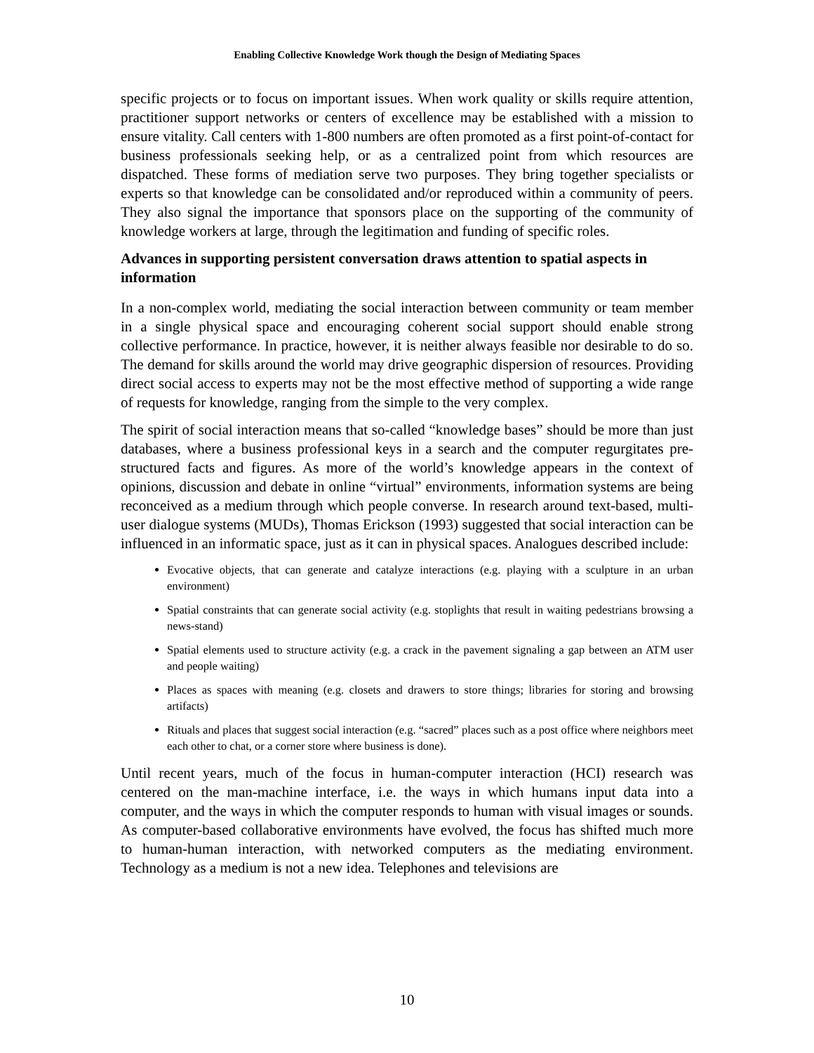Enabling Collective Knowledge Work though the Design of Mediating Spaces
specific projects or to focus on important issues. When work quality or skills require attention, practitioner support networks or centers of excellence may be established with a mission to ensure vitality. Call centers with 1-800 numbers are often promoted as a first point-of-contact for business professionals seeking help, or as a centralized point from which resources are dispatched. These forms of mediation serve two purposes. They bring together specialists or experts so that knowledge can be consolidated and/or reproduced within a community of peers. They also signal the importance that sponsors place on the supporting of the community of knowledge workers at large, through the legitimation and funding of specific roles.
Advances in supporting persistent conversation draws attention to spatial aspects in information
In a non-complex world, mediating the social interaction between community or team member in a single physical space and encouraging coherent social support should enable strong collective performance. In practice, however, it is neither always feasible nor desirable to do so. The demand for skills around the world may drive geographic dispersion of resources. Providing direct social access to experts may not be the most effective method of supporting a wide range of requests for knowledge, ranging from the simple to the very complex.
The spirit of social interaction means that so-called “knowledge bases” should be more than just databases, where a business professional keys in a search and the computer regurgitates pre-structured facts and figures. As more of the world’s knowledge appears in the context of opinions, discussion and debate in online “virtual” environments, information systems are being reconceived as a medium through which people converse. In research around text-based, multi-user dialogue systems (MUDs), Thomas Erickson (1993) suggested that social interaction can be influenced in an informatic space, just as it can in physical spaces. Analogues described include:
Evocative objects, that can generate and catalyze interactions (e.g. playing with a sculpture in an urban environment)
Spatial constraints that can generate social activity (e.g. stoplights that result in waiting pedestrians browsing a news-stand)
Spatial elements used to structure activity (e.g. a crack in the pavement signaling a gap between an ATM user and people waiting)
Places as spaces with meaning (e.g. closets and drawers to store things; libraries for storing and browsing artifacts)
Rituals and places that suggest social interaction (e.g. “sacred” places such as a post office where neighbors meet each other to chat, or a corner store where business is done).
Until recent years, much of the focus in human-computer interaction (HCI) research was centered on the man-machine interface, i.e. the ways in which humans input data into a computer, and the ways in which the computer responds to human with visual images or sounds. As computer-based collaborative environments have evolved, the focus has shifted much more to human-human interaction, with networked computers as the mediating environment. Technology as a medium is not a new idea. Telephones and televisions are
10